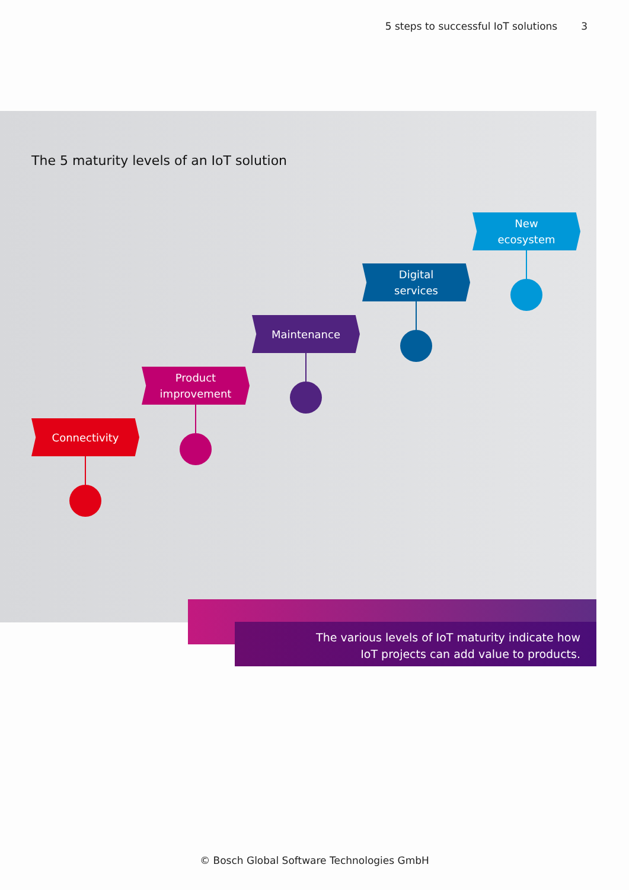5 steps to successful IoT solutions 3
The 5 maturity levels of an IoT solution
Connectivity
Product
improvement
Maintenance
Digital
services
New
ecosystem
The various levels of IoT maturity indicate how
IoT projects can add value to products.
© Bosch Global Software Technologies GmbH